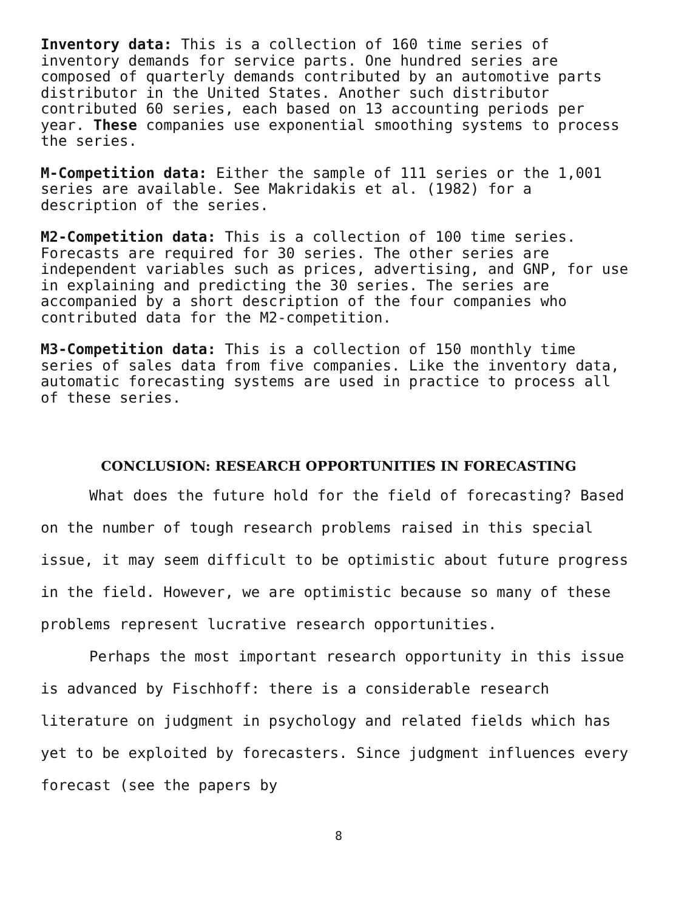Inventory data: This is a collection of 160 time series of inventory demands for service parts. One hundred series are composed of quarterly demands contributed by an automotive parts distributor in the United States. Another such distributor contributed 60 series, each based on 13 accounting periods per year. These companies use exponential smoothing systems to process the series.
M-Competition data: Either the sample of 111 series or the 1,001 series are available. See Makridakis et al. (1982) for a description of the series.
M2-Competition data: This is a collection of 100 time series. Forecasts are required for 30 series. The other series are independent variables such as prices, advertising, and GNP, for use in explaining and predicting the 30 series. The series are accompanied by a short description of the four companies who contributed data for the M2-competition.
M3-Competition data: This is a collection of 150 monthly time series of sales data from five companies. Like the inventory data, automatic forecasting systems are used in practice to process all of these series.
CONCLUSION: RESEARCH OPPORTUNITIES IN FORECASTING
What does the future hold for the field of forecasting? Based on the number of tough research problems raised in this special issue, it may seem difficult to be optimistic about future progress in the field. However, we are optimistic because so many of these problems represent lucrative research opportunities.
Perhaps the most important research opportunity in this issue is advanced by Fischhoff: there is a considerable research literature on judgment in psychology and related fields which has yet to be exploited by forecasters. Since judgment influences every forecast (see the papers by
8